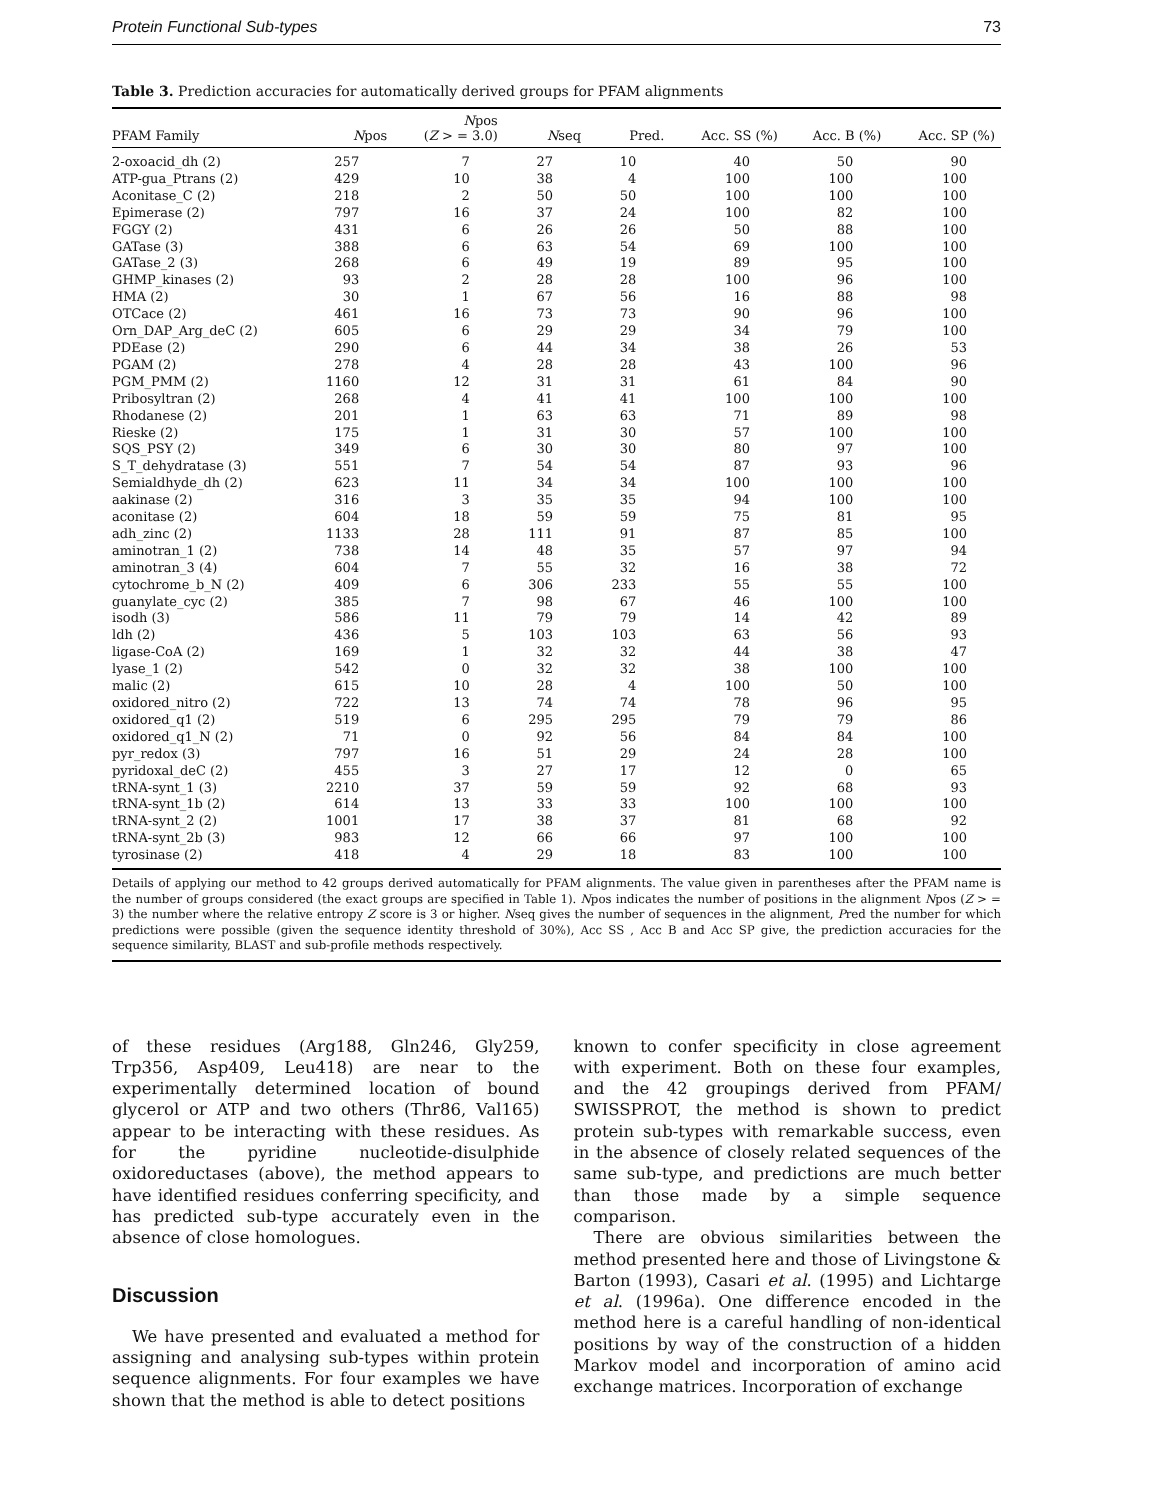Protein Functional Sub-types 73
Table 3. Prediction accuracies for automatically derived groups for PFAM alignments
| PFAM Family | N pos | N pos ( Z > = 3.0) | N seq | Pred. | Acc. SS (%) | Acc. B (%) | Acc. SP (%) |
| --- | --- | --- | --- | --- | --- | --- | --- |
| 2-oxoacid_dh (2) | 257 | 7 | 27 | 10 | 40 | 50 | 90 |
| ATP-gua_Ptrans (2) | 429 | 10 | 38 | 4 | 100 | 100 | 100 |
| Aconitase_C (2) | 218 | 2 | 50 | 50 | 100 | 100 | 100 |
| Epimerase (2) | 797 | 16 | 37 | 24 | 100 | 82 | 100 |
| FGGY (2) | 431 | 6 | 26 | 26 | 50 | 88 | 100 |
| GATase (3) | 388 | 6 | 63 | 54 | 69 | 100 | 100 |
| GATase_2 (3) | 268 | 6 | 49 | 19 | 89 | 95 | 100 |
| GHMP_kinases (2) | 93 | 2 | 28 | 28 | 100 | 96 | 100 |
| HMA (2) | 30 | 1 | 67 | 56 | 16 | 88 | 98 |
| OTCace (2) | 461 | 16 | 73 | 73 | 90 | 96 | 100 |
| Orn_DAP_Arg_deC (2) | 605 | 6 | 29 | 29 | 34 | 79 | 100 |
| PDEase (2) | 290 | 6 | 44 | 34 | 38 | 26 | 53 |
| PGAM (2) | 278 | 4 | 28 | 28 | 43 | 100 | 96 |
| PGM_PMM (2) | 1160 | 12 | 31 | 31 | 61 | 84 | 90 |
| Pribosyltran (2) | 268 | 4 | 41 | 41 | 100 | 100 | 100 |
| Rhodanese (2) | 201 | 1 | 63 | 63 | 71 | 89 | 98 |
| Rieske (2) | 175 | 1 | 31 | 30 | 57 | 100 | 100 |
| SQS_PSY (2) | 349 | 6 | 30 | 30 | 80 | 97 | 100 |
| S_T_dehydratase (3) | 551 | 7 | 54 | 54 | 87 | 93 | 96 |
| Semialdhyde_dh (2) | 623 | 11 | 34 | 34 | 100 | 100 | 100 |
| aakinase (2) | 316 | 3 | 35 | 35 | 94 | 100 | 100 |
| aconitase (2) | 604 | 18 | 59 | 59 | 75 | 81 | 95 |
| adh_zinc (2) | 1133 | 28 | 111 | 91 | 87 | 85 | 100 |
| aminotran_1 (2) | 738 | 14 | 48 | 35 | 57 | 97 | 94 |
| aminotran_3 (4) | 604 | 7 | 55 | 32 | 16 | 38 | 72 |
| cytochrome_b_N (2) | 409 | 6 | 306 | 233 | 55 | 55 | 100 |
| guanylate_cyc (2) | 385 | 7 | 98 | 67 | 46 | 100 | 100 |
| isodh (3) | 586 | 11 | 79 | 79 | 14 | 42 | 89 |
| ldh (2) | 436 | 5 | 103 | 103 | 63 | 56 | 93 |
| ligase-CoA (2) | 169 | 1 | 32 | 32 | 44 | 38 | 47 |
| lyase_1 (2) | 542 | 0 | 32 | 32 | 38 | 100 | 100 |
| malic (2) | 615 | 10 | 28 | 4 | 100 | 50 | 100 |
| oxidored_nitro (2) | 722 | 13 | 74 | 74 | 78 | 96 | 95 |
| oxidored_q1 (2) | 519 | 6 | 295 | 295 | 79 | 79 | 86 |
| oxidored_q1_N (2) | 71 | 0 | 92 | 56 | 84 | 84 | 100 |
| pyr_redox (3) | 797 | 16 | 51 | 29 | 24 | 28 | 100 |
| pyridoxal_deC (2) | 455 | 3 | 27 | 17 | 12 | 0 | 65 |
| tRNA-synt_1 (3) | 2210 | 37 | 59 | 59 | 92 | 68 | 93 |
| tRNA-synt_1b (2) | 614 | 13 | 33 | 33 | 100 | 100 | 100 |
| tRNA-synt_2 (2) | 1001 | 17 | 38 | 37 | 81 | 68 | 92 |
| tRNA-synt_2b (3) | 983 | 12 | 66 | 66 | 97 | 100 | 100 |
| tyrosinase (2) | 418 | 4 | 29 | 18 | 83 | 100 | 100 |
Details of applying our method to 42 groups derived automatically for PFAM alignments. The value given in parentheses after the PFAM name is the number of groups considered (the exact groups are specified in Table 1). Npos indicates the number of positions in the alignment Npos (Z > = 3) the number where the relative entropy Z score is 3 or higher. Nseq gives the number of sequences in the alignment, Pred the number for which predictions were possible (given the sequence identity threshold of 30%), Acc SS , Acc B and Acc SP give, the prediction accuracies for the sequence similarity, BLAST and sub-profile methods respectively.
of these residues (Arg188, Gln246, Gly259, Trp356, Asp409, Leu418) are near to the experimentally determined location of bound glycerol or ATP and two others (Thr86, Val165) appear to be interacting with these residues. As for the pyridine nucleotide-disulphide oxidoreductases (above), the method appears to have identified residues conferring specificity, and has predicted sub-type accurately even in the absence of close homologues.
Discussion
We have presented and evaluated a method for assigning and analysing sub-types within protein sequence alignments. For four examples we have shown that the method is able to detect positions
known to confer specificity in close agreement with experiment. Both on these four examples, and the 42 groupings derived from PFAM/ SWISSPROT, the method is shown to predict protein sub-types with remarkable success, even in the absence of closely related sequences of the same sub-type, and predictions are much better than those made by a simple sequence comparison.
There are obvious similarities between the method presented here and those of Livingstone & Barton (1993), Casari et al. (1995) and Lichtarge et al. (1996a). One difference encoded in the method here is a careful handling of non-identical positions by way of the construction of a hidden Markov model and incorporation of amino acid exchange matrices. Incorporation of exchange